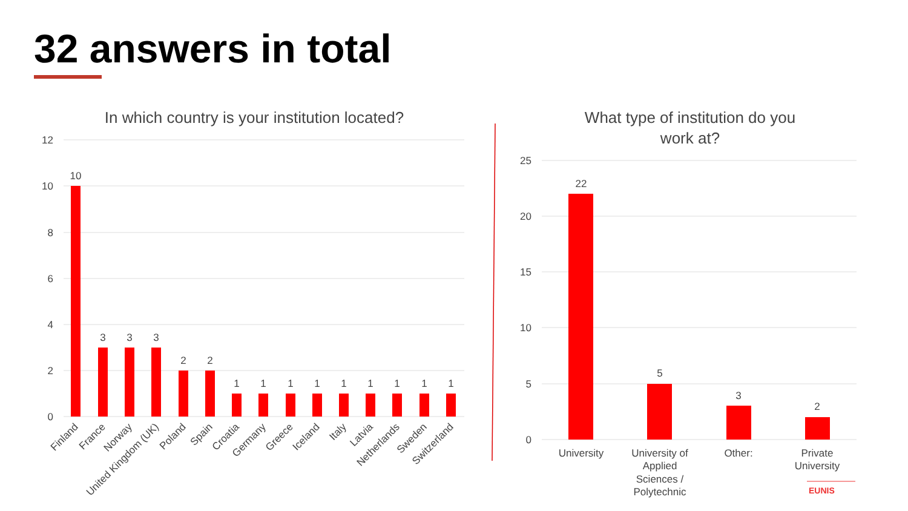32 answers in total
In which country is your institution located?
12
10
8
6
4
2
0
10
3
3
3
2
2
1
1
1
1
1
1
1
1
1
Finland
France
Norway
United Kingdom (UK)
Poland
Spain
Croatia
Germany
Greece
Iceland
Italy
Latvia
Netherlands
Sweden
Switzerland
What type of institution do you
work at?
25
20
15
10
5
0
22
5
3
2
University
University of
Applied
Sciences /
Polytechnic
Other:
Private
University
EUNIS